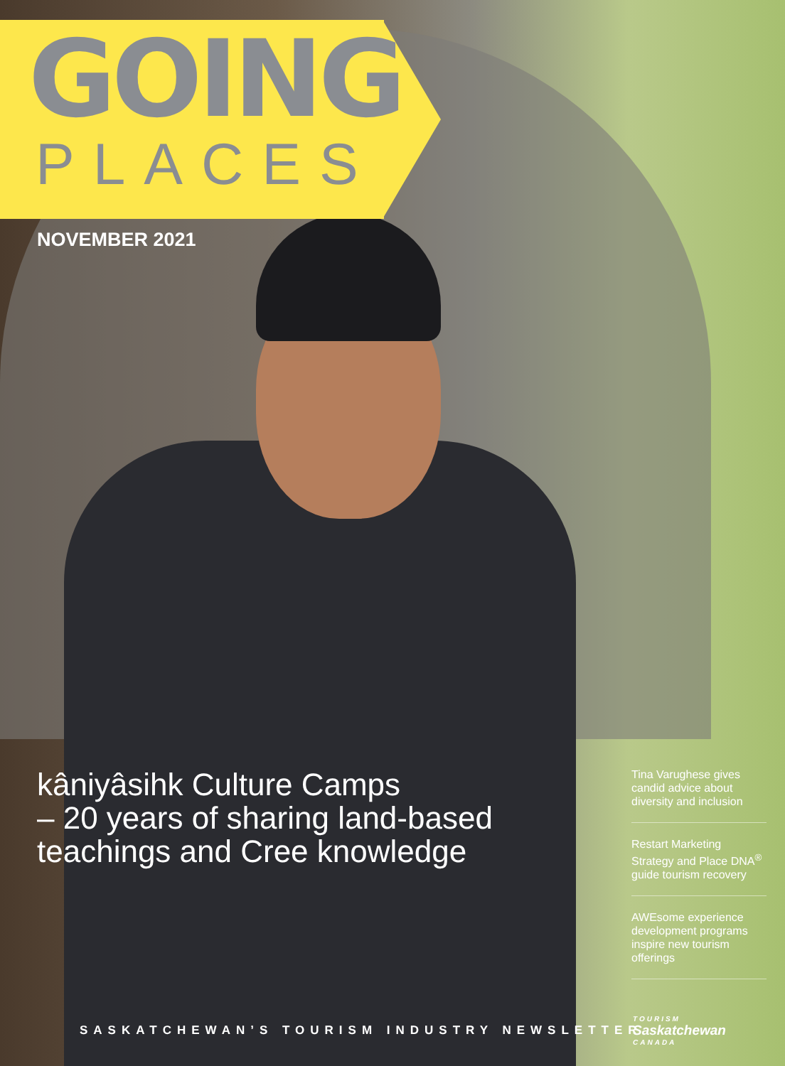GOING
PLACES
NOVEMBER 2021
kâniyâsihk Culture Camps
– 20 years of sharing land-based teachings and Cree knowledge
Tina Varughese gives candid advice about diversity and inclusion
Restart Marketing Strategy and Place DNA<sup>®</sup> guide tourism recovery
AWEsome experience development programs inspire new tourism offerings
SASKATCHEWAN’S TOURISM INDUSTRY NEWSLETTER
TOURISM
Saskatchewan
CANADA